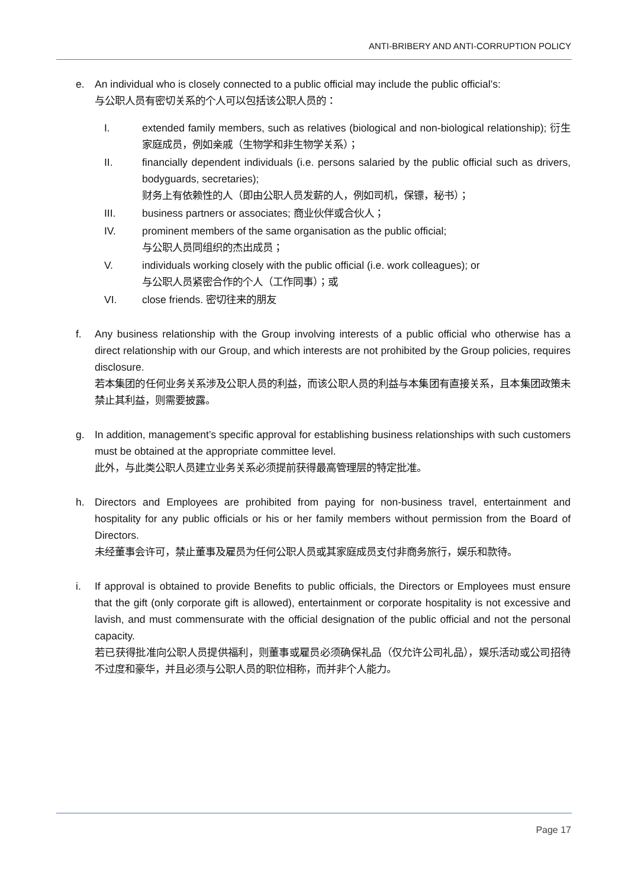ANTI-BRIBERY AND ANTI-CORRUPTION POLICY
e. An individual who is closely connected to a public official may include the public official’s:
与公职人员有密切关系的个人可以包括该公职人员的：
I. extended family members, such as relatives (biological and non-biological relationship); 衍生家庭成员，例如亲戚（生物学和非生物学关系）；
II. financially dependent individuals (i.e. persons salaried by the public official such as drivers, bodyguards, secretaries);
财务上有依赖性的人（即由公职人员发薪的人，例如司机，保镖，秘书）；
III. business partners or associates; 商业伙伴或合伙人；
IV. prominent members of the same organisation as the public official;
与公职人员同组织的杰出成员；
V. individuals working closely with the public official (i.e. work colleagues); or
与公职人员紧密合作的个人（工作同事）；或
VI. close friends. 密切往来的朋友
f. Any business relationship with the Group involving interests of a public official who otherwise has a direct relationship with our Group, and which interests are not prohibited by the Group policies, requires disclosure.
若本集团的任何业务关系涉及公职人员的利益，而该公职人员的利益与本集团有直接关系，且本集团政策未禁止其利益，则需要披露。
g. In addition, management’s specific approval for establishing business relationships with such customers must be obtained at the appropriate committee level.
此外，与此类公职人员建立业务关系必须提前获得最高管理层的特定批准。
h. Directors and Employees are prohibited from paying for non-business travel, entertainment and hospitality for any public officials or his or her family members without permission from the Board of Directors.
未经董事会许可，禁止董事及雇员为任何公职人员或其家庭成员支付非商务旅行，娱乐和款待。
i. If approval is obtained to provide Benefits to public officials, the Directors or Employees must ensure that the gift (only corporate gift is allowed), entertainment or corporate hospitality is not excessive and lavish, and must commensurate with the official designation of the public official and not the personal capacity.
若已获得批准向公职人员提供福利，则董事或雇员必须确保礼品（仅允许公司礼品），娱乐活动或公司招待不过度和豪华，并且必须与公职人员的职位相称，而并非个人能力。
Page 17